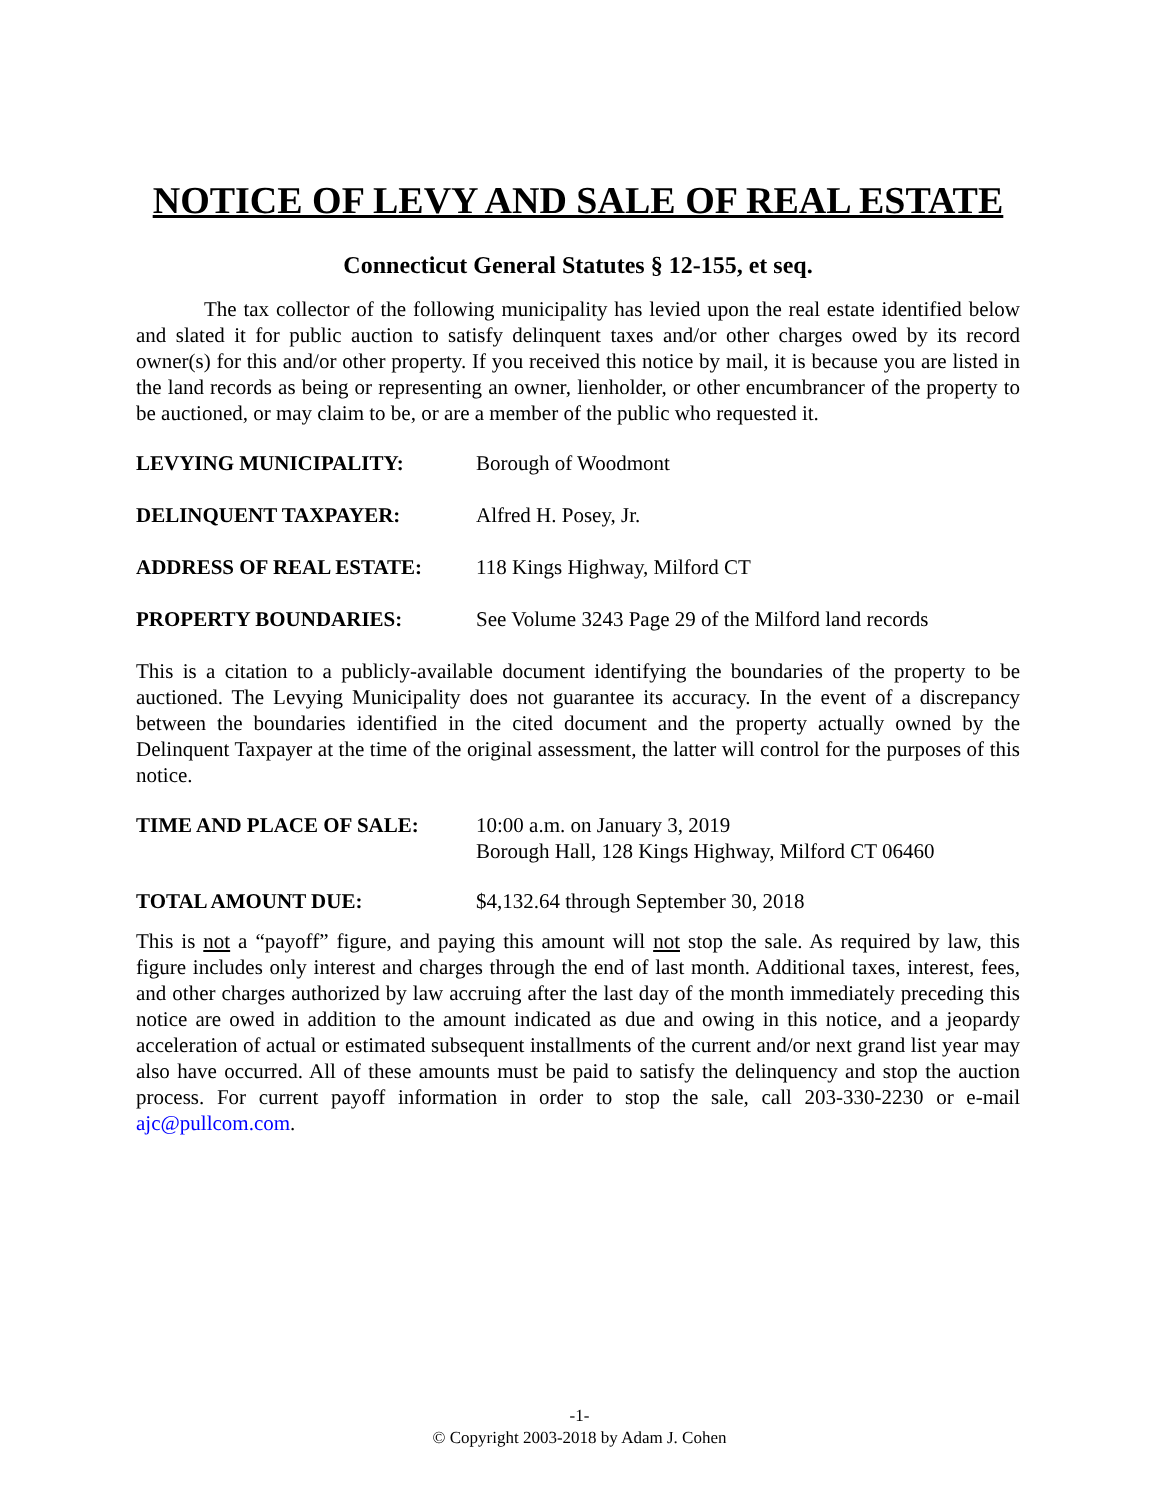NOTICE OF LEVY AND SALE OF REAL ESTATE
Connecticut General Statutes § 12-155, et seq.
The tax collector of the following municipality has levied upon the real estate identified below and slated it for public auction to satisfy delinquent taxes and/or other charges owed by its record owner(s) for this and/or other property. If you received this notice by mail, it is because you are listed in the land records as being or representing an owner, lienholder, or other encumbrancer of the property to be auctioned, or may claim to be, or are a member of the public who requested it.
LEVYING MUNICIPALITY: Borough of Woodmont
DELINQUENT TAXPAYER: Alfred H. Posey, Jr.
ADDRESS OF REAL ESTATE: 118 Kings Highway, Milford CT
PROPERTY BOUNDARIES: See Volume 3243 Page 29 of the Milford land records
This is a citation to a publicly-available document identifying the boundaries of the property to be auctioned. The Levying Municipality does not guarantee its accuracy. In the event of a discrepancy between the boundaries identified in the cited document and the property actually owned by the Delinquent Taxpayer at the time of the original assessment, the latter will control for the purposes of this notice.
TIME AND PLACE OF SALE: 10:00 a.m. on January 3, 2019
Borough Hall, 128 Kings Highway, Milford CT 06460
TOTAL AMOUNT DUE: $4,132.64 through September 30, 2018
This is not a “payoff” figure, and paying this amount will not stop the sale. As required by law, this figure includes only interest and charges through the end of last month. Additional taxes, interest, fees, and other charges authorized by law accruing after the last day of the month immediately preceding this notice are owed in addition to the amount indicated as due and owing in this notice, and a jeopardy acceleration of actual or estimated subsequent installments of the current and/or next grand list year may also have occurred. All of these amounts must be paid to satisfy the delinquency and stop the auction process. For current payoff information in order to stop the sale, call 203-330-2230 or e-mail ajc@pullcom.com.
-1-
© Copyright 2003-2018 by Adam J. Cohen